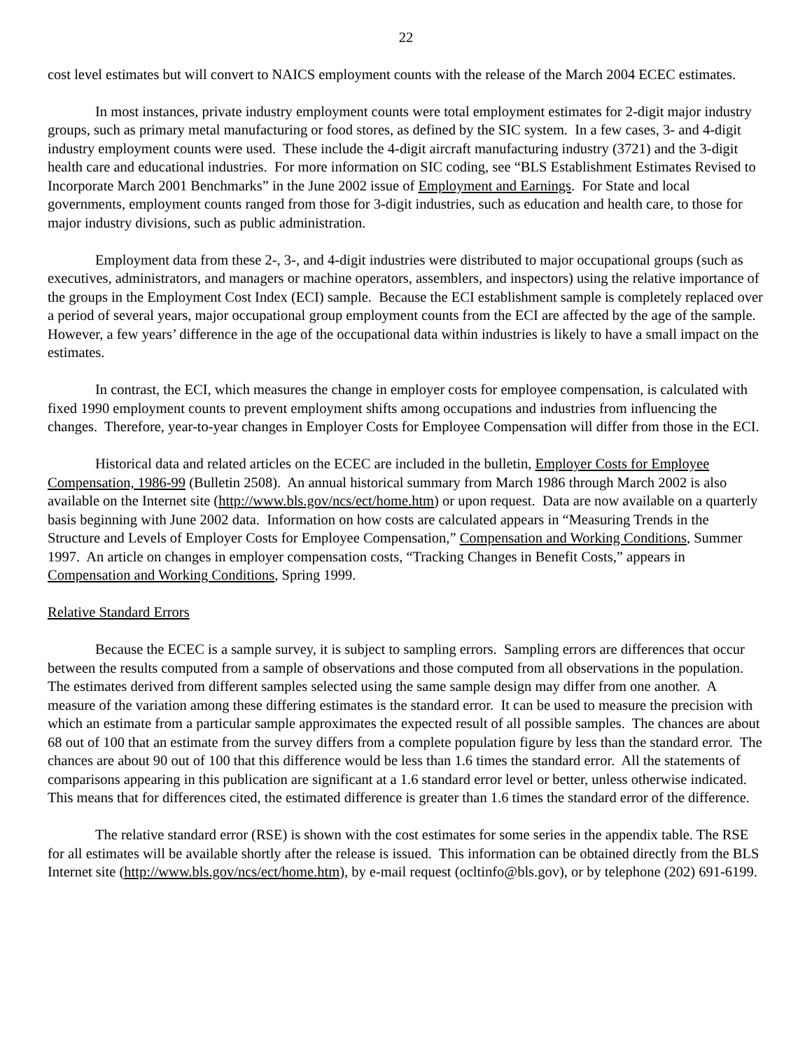22
cost level estimates but will convert to NAICS employment counts with the release of the March 2004 ECEC estimates.
In most instances, private industry employment counts were total employment estimates for 2-digit major industry groups, such as primary metal manufacturing or food stores, as defined by the SIC system. In a few cases, 3- and 4-digit industry employment counts were used. These include the 4-digit aircraft manufacturing industry (3721) and the 3-digit health care and educational industries. For more information on SIC coding, see “BLS Establishment Estimates Revised to Incorporate March 2001 Benchmarks” in the June 2002 issue of Employment and Earnings. For State and local governments, employment counts ranged from those for 3-digit industries, such as education and health care, to those for major industry divisions, such as public administration.
Employment data from these 2-, 3-, and 4-digit industries were distributed to major occupational groups (such as executives, administrators, and managers or machine operators, assemblers, and inspectors) using the relative importance of the groups in the Employment Cost Index (ECI) sample. Because the ECI establishment sample is completely replaced over a period of several years, major occupational group employment counts from the ECI are affected by the age of the sample. However, a few years’ difference in the age of the occupational data within industries is likely to have a small impact on the estimates.
In contrast, the ECI, which measures the change in employer costs for employee compensation, is calculated with fixed 1990 employment counts to prevent employment shifts among occupations and industries from influencing the changes. Therefore, year-to-year changes in Employer Costs for Employee Compensation will differ from those in the ECI.
Historical data and related articles on the ECEC are included in the bulletin, Employer Costs for Employee Compensation, 1986-99 (Bulletin 2508). An annual historical summary from March 1986 through March 2002 is also available on the Internet site (http://www.bls.gov/ncs/ect/home.htm) or upon request. Data are now available on a quarterly basis beginning with June 2002 data. Information on how costs are calculated appears in “Measuring Trends in the Structure and Levels of Employer Costs for Employee Compensation,” Compensation and Working Conditions, Summer 1997. An article on changes in employer compensation costs, “Tracking Changes in Benefit Costs,” appears in Compensation and Working Conditions, Spring 1999.
Relative Standard Errors
Because the ECEC is a sample survey, it is subject to sampling errors. Sampling errors are differences that occur between the results computed from a sample of observations and those computed from all observations in the population. The estimates derived from different samples selected using the same sample design may differ from one another. A measure of the variation among these differing estimates is the standard error. It can be used to measure the precision with which an estimate from a particular sample approximates the expected result of all possible samples. The chances are about 68 out of 100 that an estimate from the survey differs from a complete population figure by less than the standard error. The chances are about 90 out of 100 that this difference would be less than 1.6 times the standard error. All the statements of comparisons appearing in this publication are significant at a 1.6 standard error level or better, unless otherwise indicated. This means that for differences cited, the estimated difference is greater than 1.6 times the standard error of the difference.
The relative standard error (RSE) is shown with the cost estimates for some series in the appendix table. The RSE for all estimates will be available shortly after the release is issued. This information can be obtained directly from the BLS Internet site (http://www.bls.gov/ncs/ect/home.htm), by e-mail request (ocltinfo@bls.gov), or by telephone (202) 691-6199.